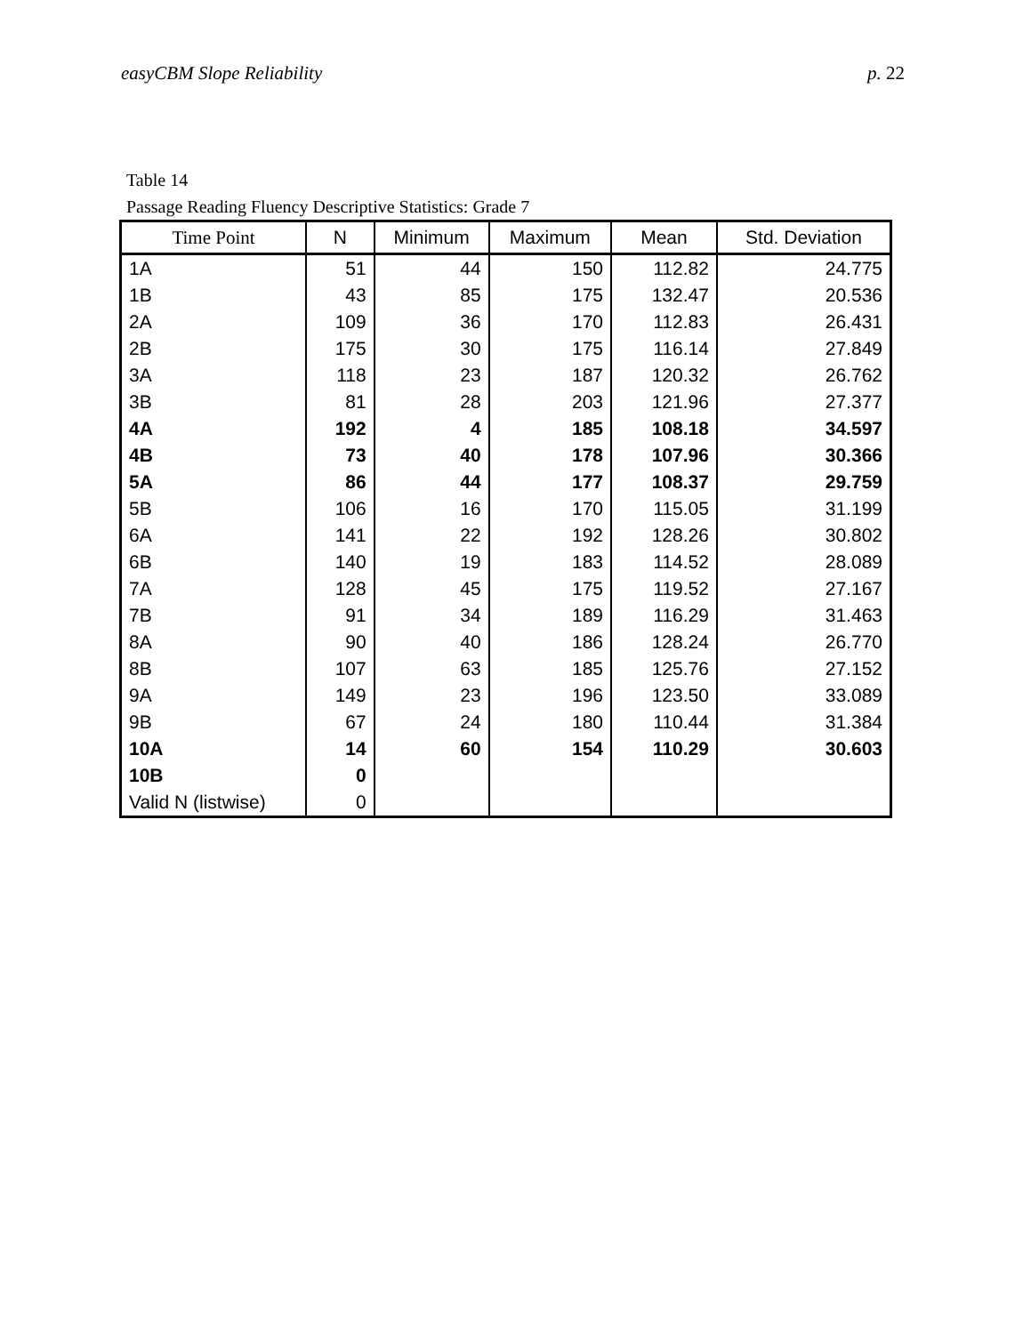easyCBM Slope Reliability p. 22
Table 14
Passage Reading Fluency Descriptive Statistics: Grade 7
| Time Point | N | Minimum | Maximum | Mean | Std. Deviation |
| --- | --- | --- | --- | --- | --- |
| 1A | 51 | 44 | 150 | 112.82 | 24.775 |
| 1B | 43 | 85 | 175 | 132.47 | 20.536 |
| 2A | 109 | 36 | 170 | 112.83 | 26.431 |
| 2B | 175 | 30 | 175 | 116.14 | 27.849 |
| 3A | 118 | 23 | 187 | 120.32 | 26.762 |
| 3B | 81 | 28 | 203 | 121.96 | 27.377 |
| 4A | 192 | 4 | 185 | 108.18 | 34.597 |
| 4B | 73 | 40 | 178 | 107.96 | 30.366 |
| 5A | 86 | 44 | 177 | 108.37 | 29.759 |
| 5B | 106 | 16 | 170 | 115.05 | 31.199 |
| 6A | 141 | 22 | 192 | 128.26 | 30.802 |
| 6B | 140 | 19 | 183 | 114.52 | 28.089 |
| 7A | 128 | 45 | 175 | 119.52 | 27.167 |
| 7B | 91 | 34 | 189 | 116.29 | 31.463 |
| 8A | 90 | 40 | 186 | 128.24 | 26.770 |
| 8B | 107 | 63 | 185 | 125.76 | 27.152 |
| 9A | 149 | 23 | 196 | 123.50 | 33.089 |
| 9B | 67 | 24 | 180 | 110.44 | 31.384 |
| 10A | 14 | 60 | 154 | 110.29 | 30.603 |
| 10B | 0 | | | | |
| Valid N (listwise) | 0 | | | | |